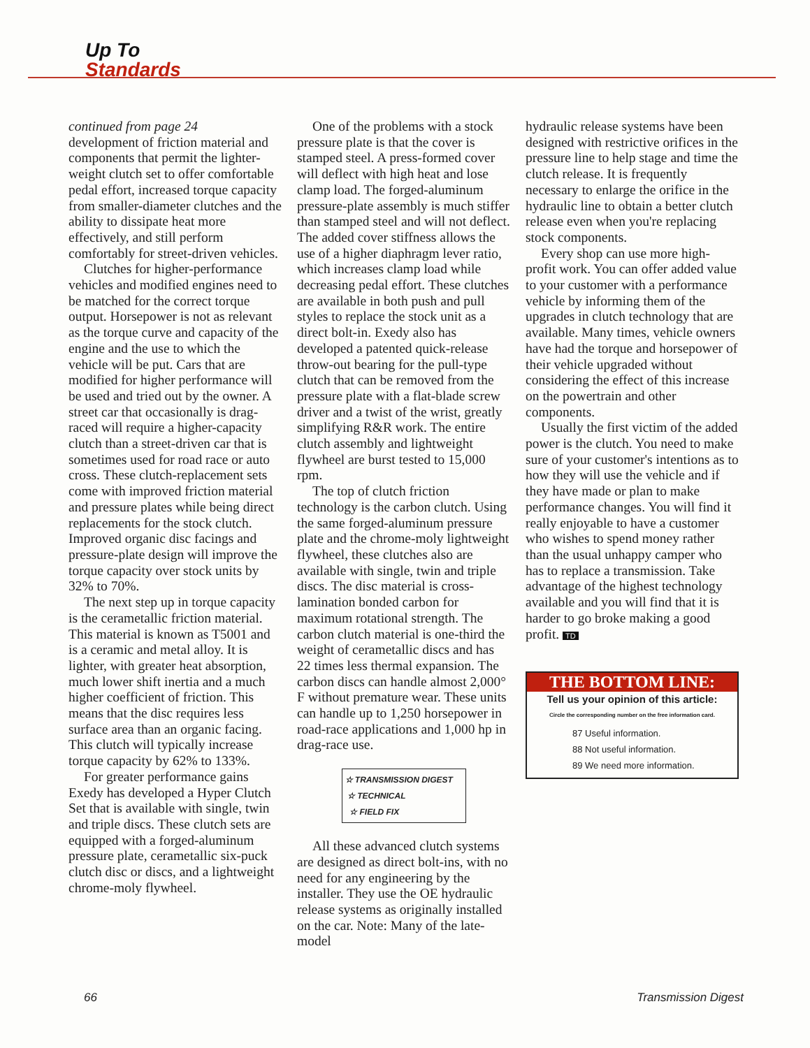Up To
Standards
continued from page 24
development of friction material and components that permit the lighter-weight clutch set to offer comfortable pedal effort, increased torque capacity from smaller-diameter clutches and the ability to dissipate heat more effectively, and still perform comfortably for street-driven vehicles.
Clutches for higher-performance vehicles and modified engines need to be matched for the correct torque output. Horsepower is not as relevant as the torque curve and capacity of the engine and the use to which the vehicle will be put. Cars that are modified for higher performance will be used and tried out by the owner. A street car that occasionally is drag-raced will require a higher-capacity clutch than a street-driven car that is sometimes used for road race or auto cross. These clutch-replacement sets come with improved friction material and pressure plates while being direct replacements for the stock clutch. Improved organic disc facings and pressure-plate design will improve the torque capacity over stock units by 32% to 70%.
The next step up in torque capacity is the cerametallic friction material. This material is known as T5001 and is a ceramic and metal alloy. It is lighter, with greater heat absorption, much lower shift inertia and a much higher coefficient of friction. This means that the disc requires less surface area than an organic facing. This clutch will typically increase torque capacity by 62% to 133%.
For greater performance gains Exedy has developed a Hyper Clutch Set that is available with single, twin and triple discs. These clutch sets are equipped with a forged-aluminum pressure plate, cerametallic six-puck clutch disc or discs, and a lightweight chrome-moly flywheel.
One of the problems with a stock pressure plate is that the cover is stamped steel. A press-formed cover will deflect with high heat and lose clamp load. The forged-aluminum pressure-plate assembly is much stiffer than stamped steel and will not deflect. The added cover stiffness allows the use of a higher diaphragm lever ratio, which increases clamp load while decreasing pedal effort. These clutches are available in both push and pull styles to replace the stock unit as a direct bolt-in. Exedy also has developed a patented quick-release throw-out bearing for the pull-type clutch that can be removed from the pressure plate with a flat-blade screw driver and a twist of the wrist, greatly simplifying R&R work. The entire clutch assembly and lightweight flywheel are burst tested to 15,000 rpm.
The top of clutch friction technology is the carbon clutch. Using the same forged-aluminum pressure plate and the chrome-moly lightweight flywheel, these clutches also are available with single, twin and triple discs. The disc material is cross-lamination bonded carbon for maximum rotational strength. The carbon clutch material is one-third the weight of cerametallic discs and has 22 times less thermal expansion. The carbon discs can handle almost 2,000° F without premature wear. These units can handle up to 1,250 horsepower in road-race applications and 1,000 hp in drag-race use.
☆ TRANSMISSION DIGEST
☆ TECHNICAL
☆ FIELD FIX
All these advanced clutch systems are designed as direct bolt-ins, with no need for any engineering by the installer. They use the OE hydraulic release systems as originally installed on the car. Note: Many of the late-model
hydraulic release systems have been designed with restrictive orifices in the pressure line to help stage and time the clutch release. It is frequently necessary to enlarge the orifice in the hydraulic line to obtain a better clutch release even when you're replacing stock components.
Every shop can use more high-profit work. You can offer added value to your customer with a performance vehicle by informing them of the upgrades in clutch technology that are available. Many times, vehicle owners have had the torque and horsepower of their vehicle upgraded without considering the effect of this increase on the powertrain and other components.
Usually the first victim of the added power is the clutch. You need to make sure of your customer's intentions as to how they will use the vehicle and if they have made or plan to make performance changes. You will find it really enjoyable to have a customer who wishes to spend money rather than the usual unhappy camper who has to replace a transmission. Take advantage of the highest technology available and you will find that it is harder to go broke making a good profit. TD
THE BOTTOM LINE:
Tell us your opinion of this article:
Circle the corresponding number on the free information card.
87 Useful information.
88 Not useful information.
89 We need more information.
66 Transmission Digest